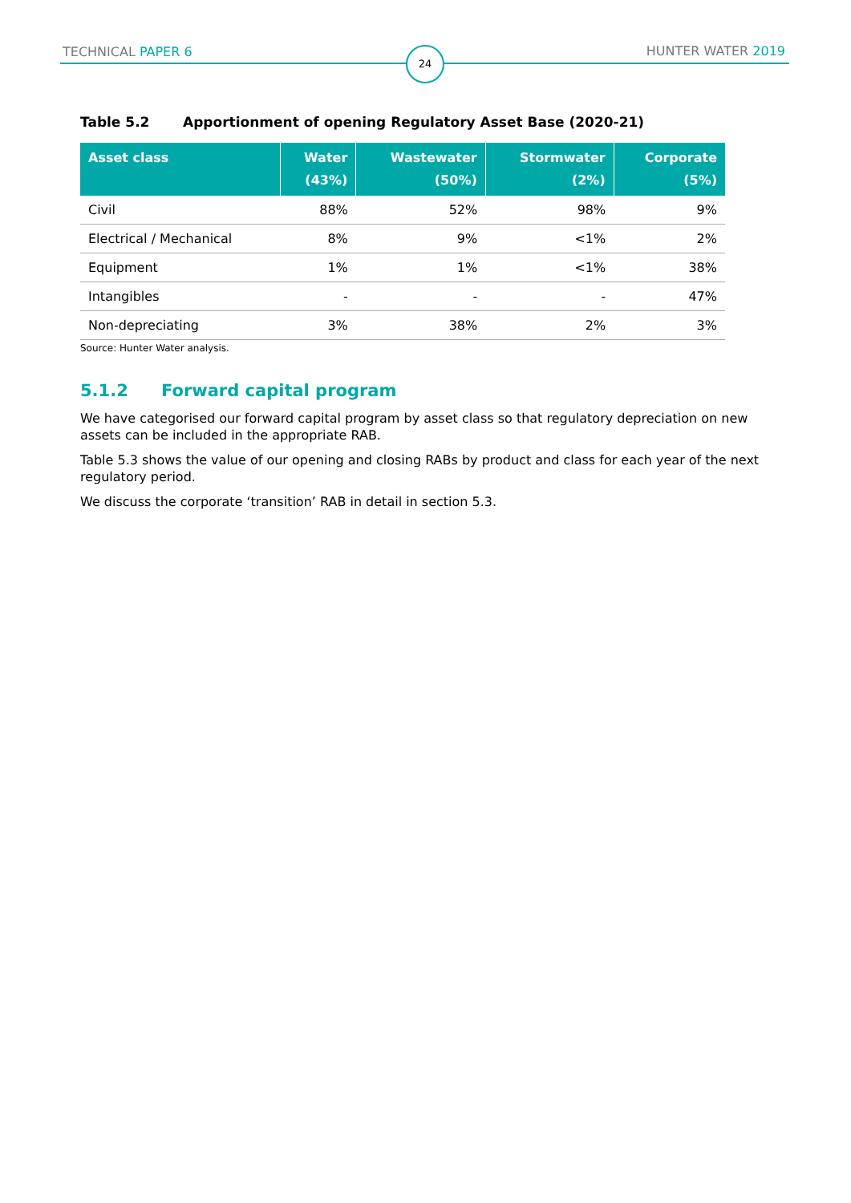TECHNICAL PAPER 6 24 HUNTER WATER 2019
Table 5.2 Apportionment of opening Regulatory Asset Base (2020-21)
| Asset class | Water (43%) | Wastewater (50%) | Stormwater (2%) | Corporate (5%) |
| --- | --- | --- | --- | --- |
| Civil | 88% | 52% | 98% | 9% |
| Electrical / Mechanical | 8% | 9% | <1% | 2% |
| Equipment | 1% | 1% | <1% | 38% |
| Intangibles | - | - | - | 47% |
| Non-depreciating | 3% | 38% | 2% | 3% |
Source: Hunter Water analysis.
5.1.2 Forward capital program
We have categorised our forward capital program by asset class so that regulatory depreciation on new assets can be included in the appropriate RAB.
Table 5.3 shows the value of our opening and closing RABs by product and class for each year of the next regulatory period.
We discuss the corporate ‘transition’ RAB in detail in section 5.3.